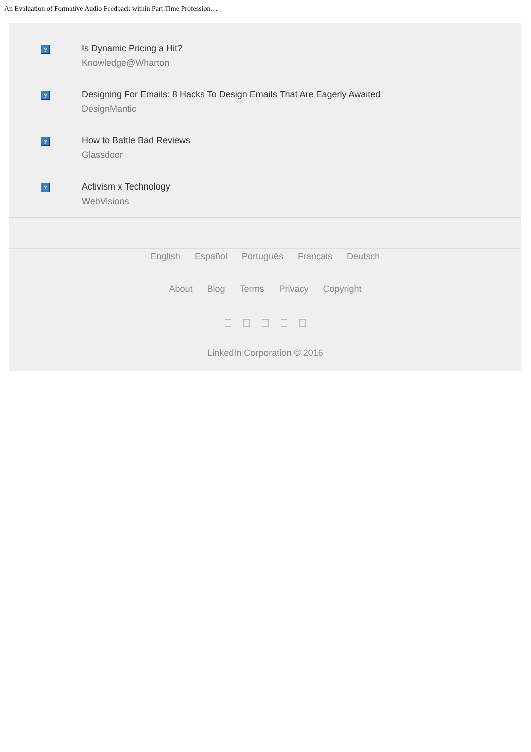An Evaluation of Formative Audio Feedback within Part Time Profession…
?
Is Dynamic Pricing a Hit?
Knowledge@Wharton
?
Designing For Emails: 8 Hacks To Design Emails That Are Eagerly Awaited
DesignMantic
?
How to Battle Bad Reviews
Glassdoor
?
Activism x Technology
WebVisions
English Español Português Français Deutsch
About Blog Terms Privacy Copyright
LinkedIn Corporation © 2016